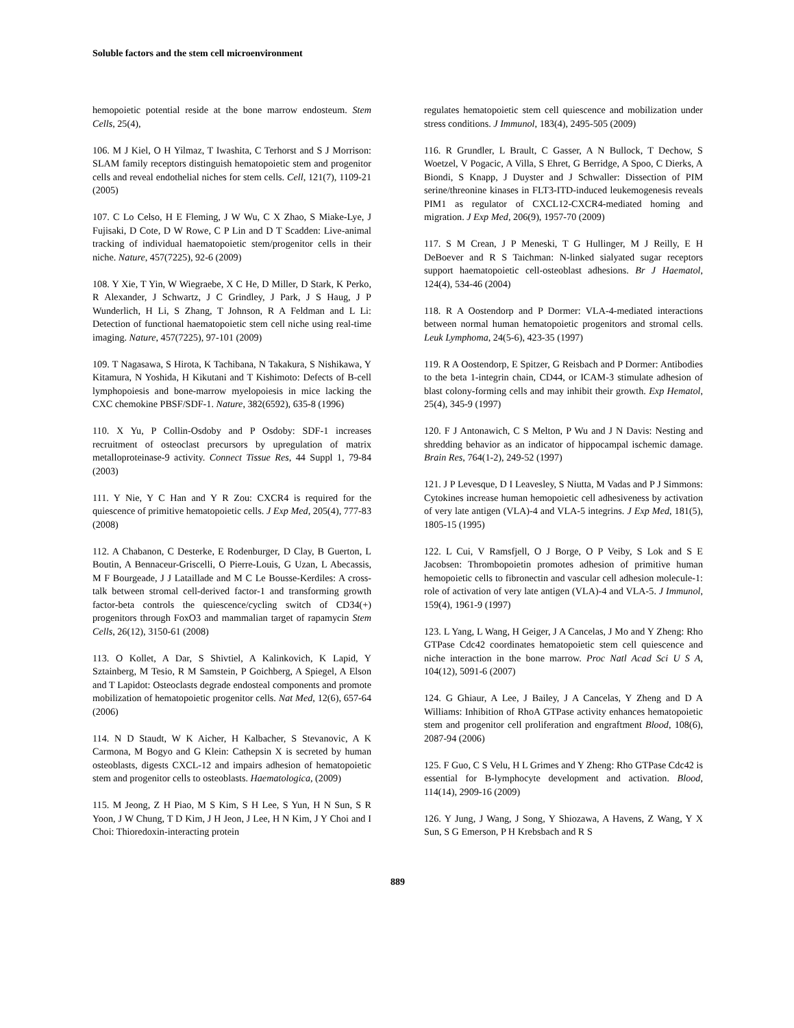Soluble factors and the stem cell microenvironment
hemopoietic potential reside at the bone marrow endosteum. Stem Cells, 25(4),
106. M J Kiel, O H Yilmaz, T Iwashita, C Terhorst and S J Morrison: SLAM family receptors distinguish hematopoietic stem and progenitor cells and reveal endothelial niches for stem cells. Cell, 121(7), 1109-21 (2005)
107. C Lo Celso, H E Fleming, J W Wu, C X Zhao, S Miake-Lye, J Fujisaki, D Cote, D W Rowe, C P Lin and D T Scadden: Live-animal tracking of individual haematopoietic stem/progenitor cells in their niche. Nature, 457(7225), 92-6 (2009)
108. Y Xie, T Yin, W Wiegraebe, X C He, D Miller, D Stark, K Perko, R Alexander, J Schwartz, J C Grindley, J Park, J S Haug, J P Wunderlich, H Li, S Zhang, T Johnson, R A Feldman and L Li: Detection of functional haematopoietic stem cell niche using real-time imaging. Nature, 457(7225), 97-101 (2009)
109. T Nagasawa, S Hirota, K Tachibana, N Takakura, S Nishikawa, Y Kitamura, N Yoshida, H Kikutani and T Kishimoto: Defects of B-cell lymphopoiesis and bone-marrow myelopoiesis in mice lacking the CXC chemokine PBSF/SDF-1. Nature, 382(6592), 635-8 (1996)
110. X Yu, P Collin-Osdoby and P Osdoby: SDF-1 increases recruitment of osteoclast precursors by upregulation of matrix metalloproteinase-9 activity. Connect Tissue Res, 44 Suppl 1, 79-84 (2003)
111. Y Nie, Y C Han and Y R Zou: CXCR4 is required for the quiescence of primitive hematopoietic cells. J Exp Med, 205(4), 777-83 (2008)
112. A Chabanon, C Desterke, E Rodenburger, D Clay, B Guerton, L Boutin, A Bennaceur-Griscelli, O Pierre-Louis, G Uzan, L Abecassis, M F Bourgeade, J J Lataillade and M C Le Bousse-Kerdiles: A cross-talk between stromal cell-derived factor-1 and transforming growth factor-beta controls the quiescence/cycling switch of CD34(+) progenitors through FoxO3 and mammalian target of rapamycin Stem Cells, 26(12), 3150-61 (2008)
113. O Kollet, A Dar, S Shivtiel, A Kalinkovich, K Lapid, Y Sztainberg, M Tesio, R M Samstein, P Goichberg, A Spiegel, A Elson and T Lapidot: Osteoclasts degrade endosteal components and promote mobilization of hematopoietic progenitor cells. Nat Med, 12(6), 657-64 (2006)
114. N D Staudt, W K Aicher, H Kalbacher, S Stevanovic, A K Carmona, M Bogyo and G Klein: Cathepsin X is secreted by human osteoblasts, digests CXCL-12 and impairs adhesion of hematopoietic stem and progenitor cells to osteoblasts. Haematologica, (2009)
115. M Jeong, Z H Piao, M S Kim, S H Lee, S Yun, H N Sun, S R Yoon, J W Chung, T D Kim, J H Jeon, J Lee, H N Kim, J Y Choi and I Choi: Thioredoxin-interacting protein
regulates hematopoietic stem cell quiescence and mobilization under stress conditions. J Immunol, 183(4), 2495-505 (2009)
116. R Grundler, L Brault, C Gasser, A N Bullock, T Dechow, S Woetzel, V Pogacic, A Villa, S Ehret, G Berridge, A Spoo, C Dierks, A Biondi, S Knapp, J Duyster and J Schwaller: Dissection of PIM serine/threonine kinases in FLT3-ITD-induced leukemogenesis reveals PIM1 as regulator of CXCL12-CXCR4-mediated homing and migration. J Exp Med, 206(9), 1957-70 (2009)
117. S M Crean, J P Meneski, T G Hullinger, M J Reilly, E H DeBoever and R S Taichman: N-linked sialyated sugar receptors support haematopoietic cell-osteoblast adhesions. Br J Haematol, 124(4), 534-46 (2004)
118. R A Oostendorp and P Dormer: VLA-4-mediated interactions between normal human hematopoietic progenitors and stromal cells. Leuk Lymphoma, 24(5-6), 423-35 (1997)
119. R A Oostendorp, E Spitzer, G Reisbach and P Dormer: Antibodies to the beta 1-integrin chain, CD44, or ICAM-3 stimulate adhesion of blast colony-forming cells and may inhibit their growth. Exp Hematol, 25(4), 345-9 (1997)
120. F J Antonawich, C S Melton, P Wu and J N Davis: Nesting and shredding behavior as an indicator of hippocampal ischemic damage. Brain Res, 764(1-2), 249-52 (1997)
121. J P Levesque, D I Leavesley, S Niutta, M Vadas and P J Simmons: Cytokines increase human hemopoietic cell adhesiveness by activation of very late antigen (VLA)-4 and VLA-5 integrins. J Exp Med, 181(5), 1805-15 (1995)
122. L Cui, V Ramsfjell, O J Borge, O P Veiby, S Lok and S E Jacobsen: Thrombopoietin promotes adhesion of primitive human hemopoietic cells to fibronectin and vascular cell adhesion molecule-1: role of activation of very late antigen (VLA)-4 and VLA-5. J Immunol, 159(4), 1961-9 (1997)
123. L Yang, L Wang, H Geiger, J A Cancelas, J Mo and Y Zheng: Rho GTPase Cdc42 coordinates hematopoietic stem cell quiescence and niche interaction in the bone marrow. Proc Natl Acad Sci U S A, 104(12), 5091-6 (2007)
124. G Ghiaur, A Lee, J Bailey, J A Cancelas, Y Zheng and D A Williams: Inhibition of RhoA GTPase activity enhances hematopoietic stem and progenitor cell proliferation and engraftment Blood, 108(6), 2087-94 (2006)
125. F Guo, C S Velu, H L Grimes and Y Zheng: Rho GTPase Cdc42 is essential for B-lymphocyte development and activation. Blood, 114(14), 2909-16 (2009)
126. Y Jung, J Wang, J Song, Y Shiozawa, A Havens, Z Wang, Y X Sun, S G Emerson, P H Krebsbach and R S
889